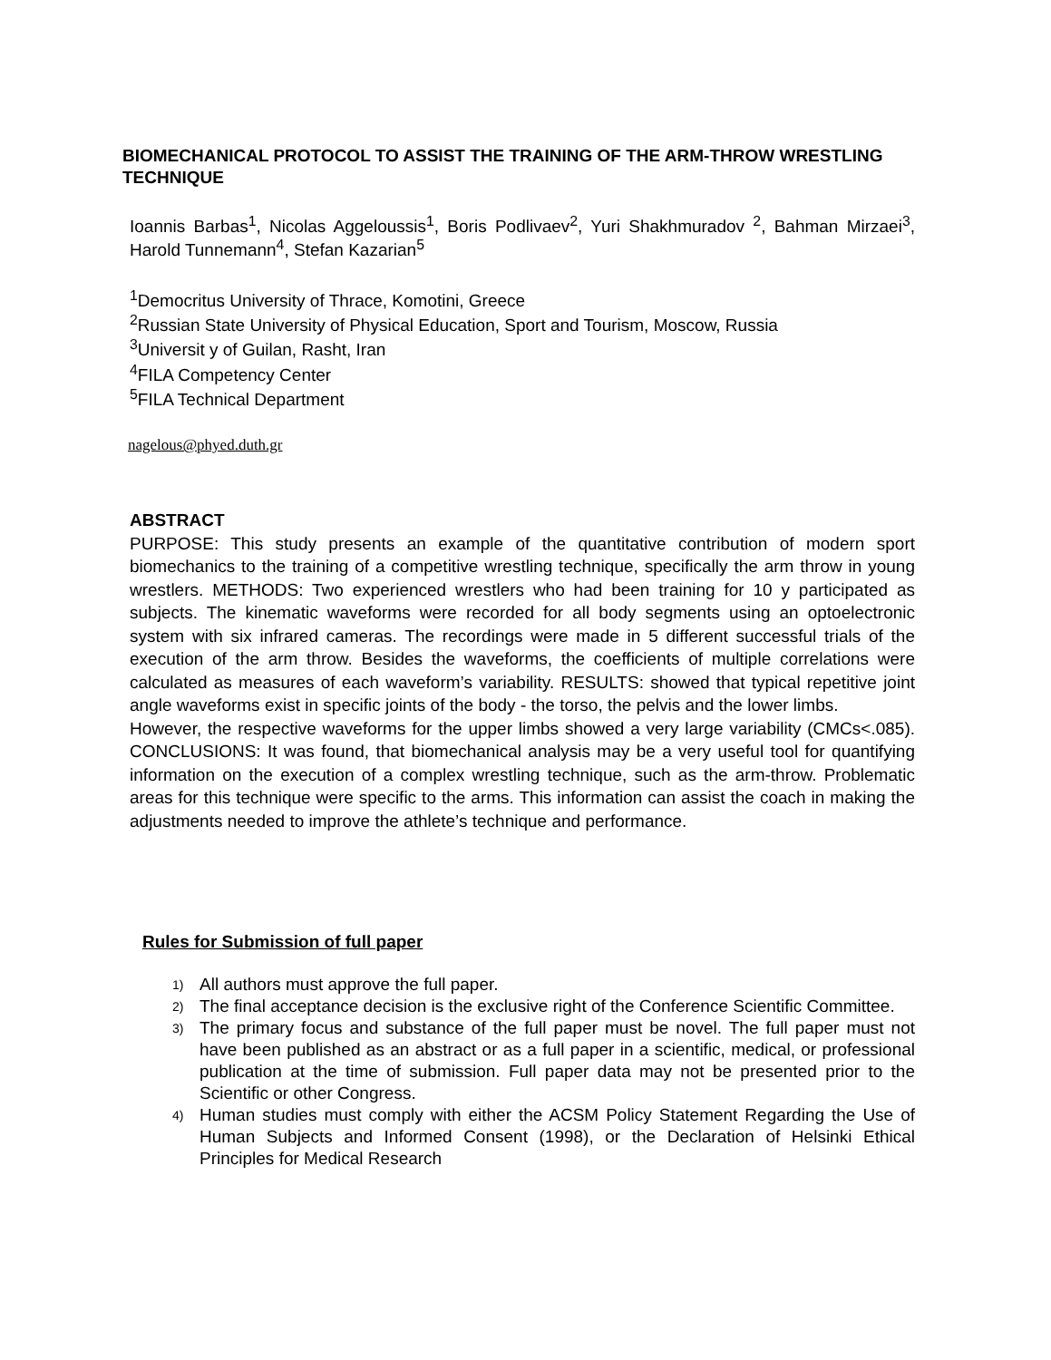BIOMECHANICAL PROTOCOL TO ASSIST THE TRAINING OF THE ARM-THROW WRESTLING TECHNIQUE
Ioannis Barbas<sup>1</sup>, Nicolas Aggeloussis<sup>1</sup>, Boris Podlivaev<sup>2</sup>, Yuri Shakhmuradov <sup>2</sup>, Bahman Mirzaei<sup>3</sup>, Harold Tunnemann<sup>4</sup>, Stefan Kazarian<sup>5</sup>
<sup>1</sup> Democritus University of Thrace, Komotini, Greece
<sup>2</sup> Russian State University of Physical Education, Sport and Tourism, Moscow, Russia
<sup>3</sup> Universit y of Guilan, Rasht, Iran
<sup>4</sup> FILA Competency Center
<sup>5</sup> FILA Technical Department
nagelous@phyed.duth.gr
ABSTRACT
PURPOSE: This study presents an example of the quantitative contribution of modern sport biomechanics to the training of a competitive wrestling technique, specifically the arm throw in young wrestlers. METHODS: Two experienced wrestlers who had been training for 10 y participated as subjects. The kinematic waveforms were recorded for all body segments using an optoelectronic system with six infrared cameras. The recordings were made in 5 different successful trials of the execution of the arm throw. Besides the waveforms, the coefficients of multiple correlations were calculated as measures of each waveform’s variability. RESULTS: showed that typical repetitive joint angle waveforms exist in specific joints of the body - the torso, the pelvis and the lower limbs.
However, the respective waveforms for the upper limbs showed a very large variability (CMCs<.085). CONCLUSIONS: It was found, that biomechanical analysis may be a very useful tool for quantifying information on the execution of a complex wrestling technique, such as the arm-throw. Problematic areas for this technique were specific to the arms. This information can assist the coach in making the adjustments needed to improve the athlete’s technique and performance.
Rules for Submission of full paper
1) All authors must approve the full paper.
2) The final acceptance decision is the exclusive right of the Conference Scientific Committee.
3) The primary focus and substance of the full paper must be novel. The full paper must not have been published as an abstract or as a full paper in a scientific, medical, or professional publication at the time of submission. Full paper data may not be presented prior to the Scientific or other Congress.
4) Human studies must comply with either the ACSM Policy Statement Regarding the Use of Human Subjects and Informed Consent (1998), or the Declaration of Helsinki Ethical Principles for Medical Research